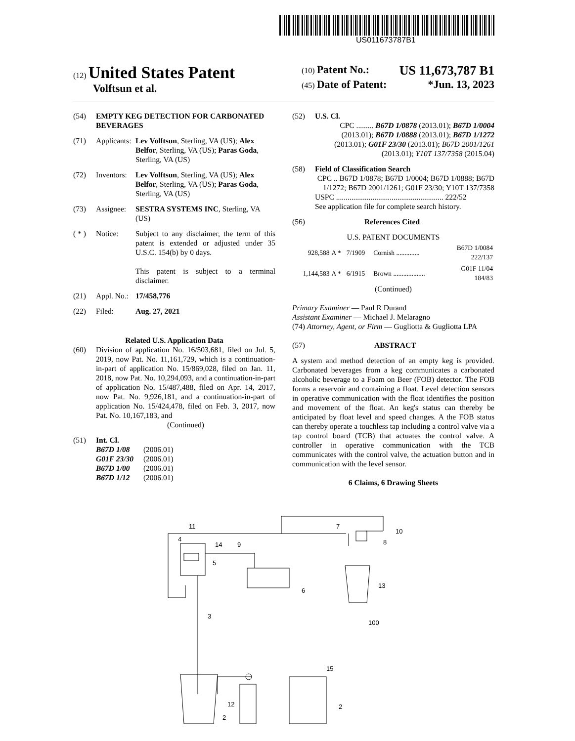US011673787B1
(12) United States Patent
Volftsun et al.
(10) Patent No.: US 11,673,787 B1
(45) Date of Patent: *Jun. 13, 2023
(54) EMPTY KEG DETECTION FOR CARBONATED BEVERAGES
(71) Applicants: Lev Volftsun, Sterling, VA (US); Alex Belfor, Sterling, VA (US); Paras Goda, Sterling, VA (US)
(72) Inventors: Lev Volftsun, Sterling, VA (US); Alex Belfor, Sterling, VA (US); Paras Goda, Sterling, VA (US)
(73) Assignee: SESTRA SYSTEMS INC, Sterling, VA (US)
( * ) Notice: Subject to any disclaimer, the term of this patent is extended or adjusted under 35 U.S.C. 154(b) by 0 days.
This patent is subject to a terminal disclaimer.
(21) Appl. No.: 17/458,776
(22) Filed: Aug. 27, 2021
Related U.S. Application Data
(60) Division of application No. 16/503,681, filed on Jul. 5, 2019, now Pat. No. 11,161,729, which is a continuation-in-part of application No. 15/869,028, filed on Jan. 11, 2018, now Pat. No. 10,294,093, and a continuation-in-part of application No. 15/487,488, filed on Apr. 14, 2017, now Pat. No. 9,926,181, and a continuation-in-part of application No. 15/424,478, filed on Feb. 3, 2017, now Pat. No. 10,167,183, and
(Continued)
(51) Int. Cl.
| B67D 1/08 | (2006.01) |
| G01F 23/30 | (2006.01) |
| B67D 1/00 | (2006.01) |
| B67D 1/12 | (2006.01) |
(52) U.S. Cl.
CPC ......... B67D 1/0878 (2013.01); B67D 1/0004 (2013.01); B67D 1/0888 (2013.01); B67D 1/1272 (2013.01); G01F 23/30 (2013.01); B67D 2001/1261 (2013.01); Y10T 137/7358 (2015.04)
(58) Field of Classification Search
CPC .. B67D 1/0878; B67D 1/0004; B67D 1/0888; B67D 1/1272; B67D 2001/1261; G01F 23/30; Y10T 137/7358
USPC ........................................................ 222/52
See application file for complete search history.
(56) References Cited
U.S. PATENT DOCUMENTS
| 928,588 | A * | 7/1909 | Cornish .............. | B67D 1/0084 222/137 |
| 1,144,583 | A * | 6/1915 | Brown ................... | G01F 11/04 184/83 |
(Continued)
Primary Examiner — Paul R Durand
Assistant Examiner — Michael J. Melaragno
(74) Attorney, Agent, or Firm — Gugliotta & Gugliotta LPA
(57) ABSTRACT
A system and method detection of an empty keg is provided. Carbonated beverages from a keg communicates a carbonated alcoholic beverage to a Foam on Beer (FOB) detector. The FOB forms a reservoir and containing a float. Level detection sensors in operative communication with the float identifies the position and movement of the float. An keg's status can thereby be anticipated by float level and speed changes. A the FOB status can thereby operate a touchless tap including a control valve via a tap control board (TCB) that actuates the control valve. A controller in operative communication with the TCB communicates with the control valve, the actuation button and in communication with the level sensor.
6 Claims, 6 Drawing Sheets
11
7
10
8
4
14
9
5
6
13
3
100
15
12
2
2